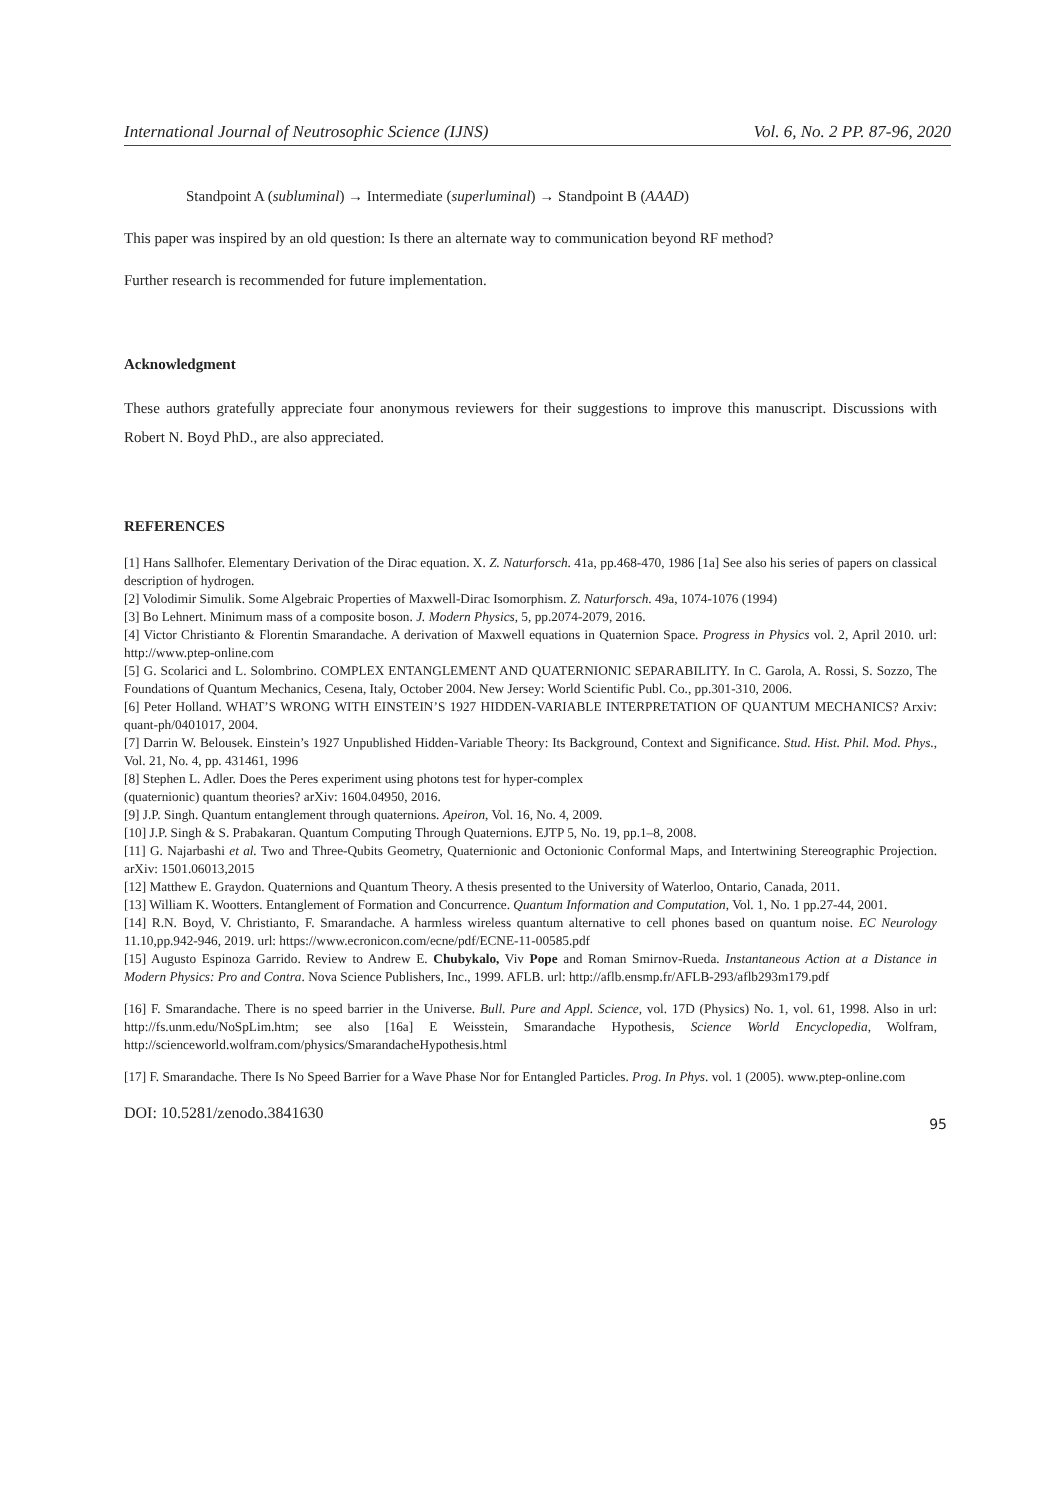International Journal of Neutrosophic Science (IJNS) Vol. 6, No. 2 PP. 87-96, 2020
Standpoint A (subluminal) → Intermediate (superluminal) → Standpoint B (AAAD)
This paper was inspired by an old question: Is there an alternate way to communication beyond RF method?
Further research is recommended for future implementation.
Acknowledgment
These authors gratefully appreciate four anonymous reviewers for their suggestions to improve this manuscript. Discussions with Robert N. Boyd PhD., are also appreciated.
REFERENCES
[1] Hans Sallhofer. Elementary Derivation of the Dirac equation. X. Z. Naturforsch. 41a, pp.468-470, 1986 [1a] See also his series of papers on classical description of hydrogen.
[2] Volodimir Simulik. Some Algebraic Properties of Maxwell-Dirac Isomorphism. Z. Naturforsch. 49a, 1074-1076 (1994)
[3] Bo Lehnert. Minimum mass of a composite boson. J. Modern Physics, 5, pp.2074-2079, 2016.
[4] Victor Christianto & Florentin Smarandache. A derivation of Maxwell equations in Quaternion Space. Progress in Physics vol. 2, April 2010. url: http://www.ptep-online.com
[5] G. Scolarici and L. Solombrino. COMPLEX ENTANGLEMENT AND QUATERNIONIC SEPARABILITY. In C. Garola, A. Rossi, S. Sozzo, The Foundations of Quantum Mechanics, Cesena, Italy, October 2004. New Jersey: World Scientific Publ. Co., pp.301-310, 2006.
[6] Peter Holland. WHAT’S WRONG WITH EINSTEIN’S 1927 HIDDEN-VARIABLE INTERPRETATION OF QUANTUM MECHANICS? Arxiv: quant-ph/0401017, 2004.
[7] Darrin W. Belousek. Einstein’s 1927 Unpublished Hidden-Variable Theory: Its Background, Context and Significance. Stud. Hist. Phil. Mod. Phys., Vol. 21, No. 4, pp. 431461, 1996
[8] Stephen L. Adler. Does the Peres experiment using photons test for hyper-complex
(quaternionic) quantum theories? arXiv: 1604.04950, 2016.
[9] J.P. Singh. Quantum entanglement through quaternions. Apeiron, Vol. 16, No. 4, 2009.
[10] J.P. Singh & S. Prabakaran. Quantum Computing Through Quaternions. EJTP 5, No. 19, pp.1–8, 2008.
[11] G. Najarbashi et al. Two and Three-Qubits Geometry, Quaternionic and Octonionic Conformal Maps, and Intertwining Stereographic Projection. arXiv: 1501.06013,2015
[12] Matthew E. Graydon. Quaternions and Quantum Theory. A thesis presented to the University of Waterloo, Ontario, Canada, 2011.
[13] William K. Wootters. Entanglement of Formation and Concurrence. Quantum Information and Computation, Vol. 1, No. 1 pp.27-44, 2001.
[14] R.N. Boyd, V. Christianto, F. Smarandache. A harmless wireless quantum alternative to cell phones based on quantum noise. EC Neurology 11.10,pp.942-946, 2019. url: https://www.ecronicon.com/ecne/pdf/ECNE-11-00585.pdf
[15] Augusto Espinoza Garrido. Review to Andrew E. Chubykalo, Viv Pope and Roman Smirnov-Rueda. Instantaneous Action at a Distance in Modern Physics: Pro and Contra. Nova Science Publishers, Inc., 1999. AFLB. url: http://aflb.ensmp.fr/AFLB-293/aflb293m179.pdf
[16] F. Smarandache. There is no speed barrier in the Universe. Bull. Pure and Appl. Science, vol. 17D (Physics) No. 1, vol. 61, 1998. Also in url: http://fs.unm.edu/NoSpLim.htm; see also [16a] E Weisstein, Smarandache Hypothesis, Science World Encyclopedia, Wolfram, http://scienceworld.wolfram.com/physics/SmarandacheHypothesis.html
[17] F. Smarandache. There Is No Speed Barrier for a Wave Phase Nor for Entangled Particles. Prog. In Phys. vol. 1 (2005). www.ptep-online.com
DOI: 10.5281/zenodo.3841630 95